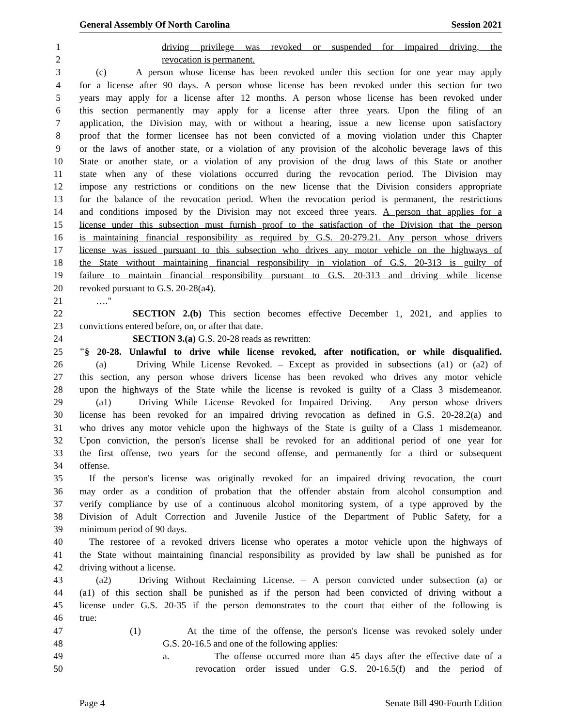General Assembly Of North Carolina Session 2021
1 driving privilege was revoked or suspended for impaired driving, the
2 revocation is permanent.
3 (c) A person whose license has been revoked under this section for one year may apply
4 for a license after 90 days. A person whose license has been revoked under this section for two
5 years may apply for a license after 12 months. A person whose license has been revoked under
6 this section permanently may apply for a license after three years. Upon the filing of an
7 application, the Division may, with or without a hearing, issue a new license upon satisfactory
8 proof that the former licensee has not been convicted of a moving violation under this Chapter
9 or the laws of another state, or a violation of any provision of the alcoholic beverage laws of this
10 State or another state, or a violation of any provision of the drug laws of this State or another
11 state when any of these violations occurred during the revocation period. The Division may
12 impose any restrictions or conditions on the new license that the Division considers appropriate
13 for the balance of the revocation period. When the revocation period is permanent, the restrictions
14 and conditions imposed by the Division may not exceed three years. A person that applies for a
15 license under this subsection must furnish proof to the satisfaction of the Division that the person
16 is maintaining financial responsibility as required by G.S. 20-279.21. Any person whose drivers
17 license was issued pursuant to this subsection who drives any motor vehicle on the highways of
18 the State without maintaining financial responsibility in violation of G.S. 20-313 is guilty of
19 failure to maintain financial responsibility pursuant to G.S. 20-313 and driving while license
20 revoked pursuant to G.S. 20-28(a4).
21 …."
22 SECTION 2.(b) This section becomes effective December 1, 2021, and applies to
23 convictions entered before, on, or after that date.
24 SECTION 3.(a) G.S. 20-28 reads as rewritten:
25 "§ 20-28. Unlawful to drive while license revoked, after notification, or while disqualified.
26 (a) Driving While License Revoked. – Except as provided in subsections (a1) or (a2) of
27 this section, any person whose drivers license has been revoked who drives any motor vehicle
28 upon the highways of the State while the license is revoked is guilty of a Class 3 misdemeanor.
29 (a1) Driving While License Revoked for Impaired Driving. – Any person whose drivers
30 license has been revoked for an impaired driving revocation as defined in G.S. 20-28.2(a) and
31 who drives any motor vehicle upon the highways of the State is guilty of a Class 1 misdemeanor.
32 Upon conviction, the person's license shall be revoked for an additional period of one year for
33 the first offense, two years for the second offense, and permanently for a third or subsequent
34 offense.
35 If the person's license was originally revoked for an impaired driving revocation, the court
36 may order as a condition of probation that the offender abstain from alcohol consumption and
37 verify compliance by use of a continuous alcohol monitoring system, of a type approved by the
38 Division of Adult Correction and Juvenile Justice of the Department of Public Safety, for a
39 minimum period of 90 days.
40 The restoree of a revoked drivers license who operates a motor vehicle upon the highways of
41 the State without maintaining financial responsibility as provided by law shall be punished as for
42 driving without a license.
43 (a2) Driving Without Reclaiming License. – A person convicted under subsection (a) or
44 (a1) of this section shall be punished as if the person had been convicted of driving without a
45 license under G.S. 20-35 if the person demonstrates to the court that either of the following is
46 true:
47 (1) At the time of the offense, the person's license was revoked solely under
48 G.S. 20-16.5 and one of the following applies:
49 a. The offense occurred more than 45 days after the effective date of a
50 revocation order issued under G.S. 20-16.5(f) and the period of
Page 4 Senate Bill 490-Fourth Edition